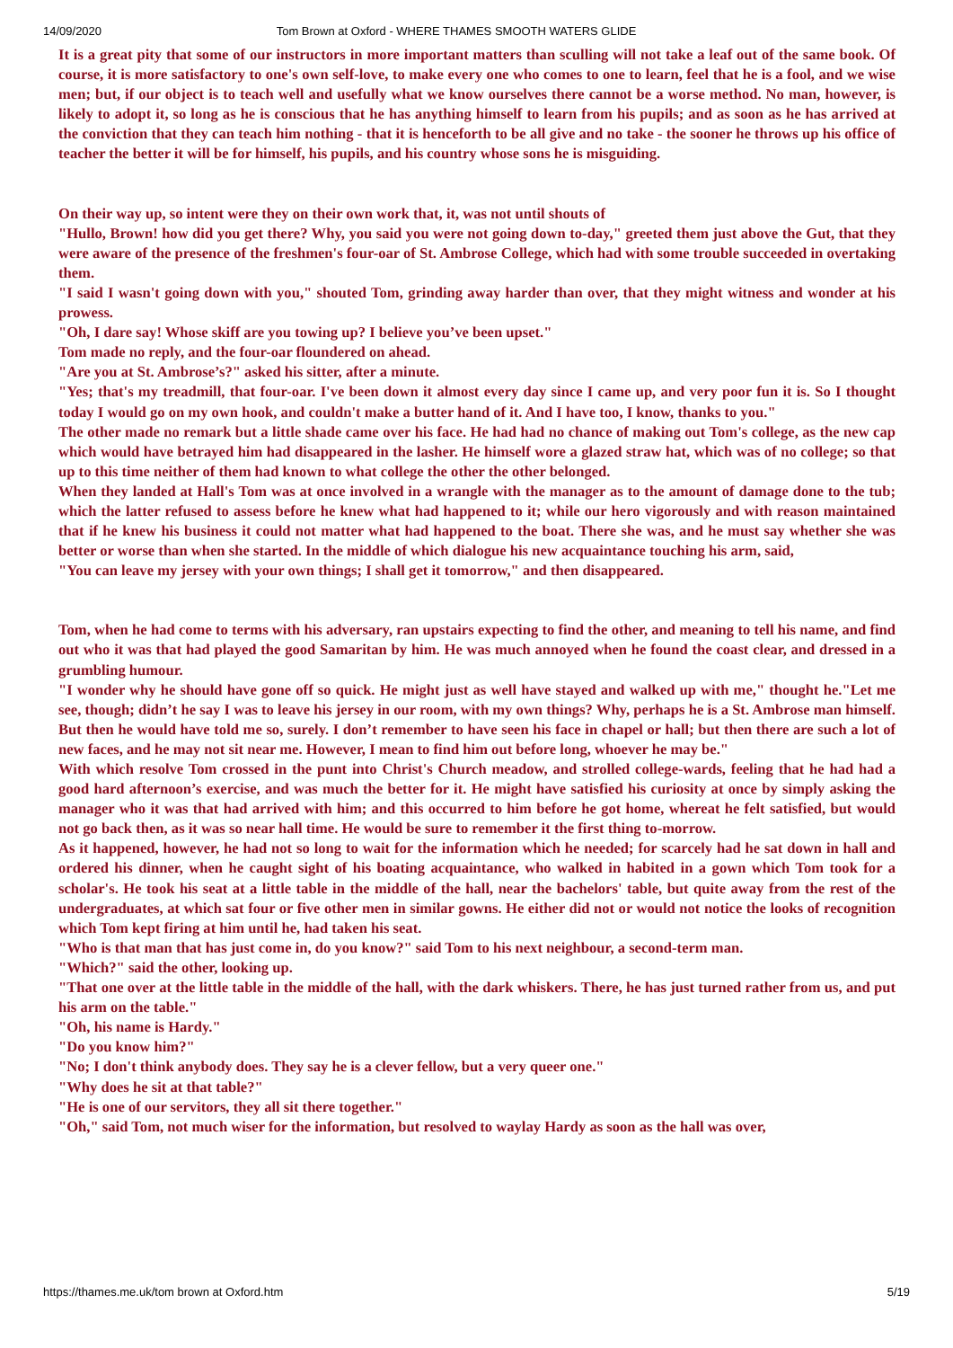14/09/2020 Tom Brown at Oxford - WHERE THAMES SMOOTH WATERS GLIDE
It is a great pity that some of our instructors in more important matters than sculling will not take a leaf out of the same book. Of course, it is more satisfactory to one's own self-love, to make every one who comes to one to learn, feel that he is a fool, and we wise men; but, if our object is to teach well and usefully what we know ourselves there cannot be a worse method. No man, however, is likely to adopt it, so long as he is conscious that he has anything himself to learn from his pupils; and as soon as he has arrived at the conviction that they can teach him nothing - that it is henceforth to be all give and no take - the sooner he throws up his office of teacher the better it will be for himself, his pupils, and his country whose sons he is misguiding.
On their way up, so intent were they on their own work that, it, was not until shouts of
"Hullo, Brown! how did you get there? Why, you said you were not going down to-day," greeted them just above the Gut, that they were aware of the presence of the freshmen's four-oar of St. Ambrose College, which had with some trouble succeeded in overtaking them.
"I said I wasn't going down with you," shouted Tom, grinding away harder than over, that they might witness and wonder at his prowess.
"Oh, I dare say! Whose skiff are you towing up? I believe you’ve been upset."
Tom made no reply, and the four-oar floundered on ahead.
"Are you at St. Ambrose’s?" asked his sitter, after a minute.
"Yes; that's my treadmill, that four-oar. I've been down it almost every day since I came up, and very poor fun it is. So I thought today I would go on my own hook, and couldn't make a butter hand of it. And I have too, I know, thanks to you."
The other made no remark but a little shade came over his face. He had had no chance of making out Tom's college, as the new cap which would have betrayed him had disappeared in the lasher. He himself wore a glazed straw hat, which was of no college; so that up to this time neither of them had known to what college the other the other belonged.
When they landed at Hall's Tom was at once involved in a wrangle with the manager as to the amount of damage done to the tub; which the latter refused to assess before he knew what had happened to it; while our hero vigorously and with reason maintained that if he knew his business it could not matter what had happened to the boat. There she was, and he must say whether she was better or worse than when she started. In the middle of which dialogue his new acquaintance touching his arm, said,
"You can leave my jersey with your own things; I shall get it tomorrow," and then disappeared.
Tom, when he had come to terms with his adversary, ran upstairs expecting to find the other, and meaning to tell his name, and find out who it was that had played the good Samaritan by him. He was much annoyed when he found the coast clear, and dressed in a grumbling humour.
"I wonder why he should have gone off so quick. He might just as well have stayed and walked up with me," thought he."Let me see, though; didn’t he say I was to leave his jersey in our room, with my own things? Why, perhaps he is a St. Ambrose man himself. But then he would have told me so, surely. I don’t remember to have seen his face in chapel or hall; but then there are such a lot of new faces, and he may not sit near me. However, I mean to find him out before long, whoever he may be."
With which resolve Tom crossed in the punt into Christ's Church meadow, and strolled college-wards, feeling that he had had a good hard afternoon’s exercise, and was much the better for it. He might have satisfied his curiosity at once by simply asking the manager who it was that had arrived with him; and this occurred to him before he got home, whereat he felt satisfied, but would not go back then, as it was so near hall time. He would be sure to remember it the first thing to-morrow.
As it happened, however, he had not so long to wait for the information which he needed; for scarcely had he sat down in hall and ordered his dinner, when he caught sight of his boating acquaintance, who walked in habited in a gown which Tom took for a scholar's. He took his seat at a little table in the middle of the hall, near the bachelors' table, but quite away from the rest of the undergraduates, at which sat four or five other men in similar gowns. He either did not or would not notice the looks of recognition which Tom kept firing at him until he, had taken his seat.
"Who is that man that has just come in, do you know?" said Tom to his next neighbour, a second-term man.
"Which?" said the other, looking up.
"That one over at the little table in the middle of the hall, with the dark whiskers. There, he has just turned rather from us, and put his arm on the table."
"Oh, his name is Hardy."
"Do you know him?"
"No; I don't think anybody does. They say he is a clever fellow, but a very queer one."
"Why does he sit at that table?"
"He is one of our servitors, they all sit there together."
"Oh," said Tom, not much wiser for the information, but resolved to waylay Hardy as soon as the hall was over,
https://thames.me.uk/tom brown at Oxford.htm 5/19